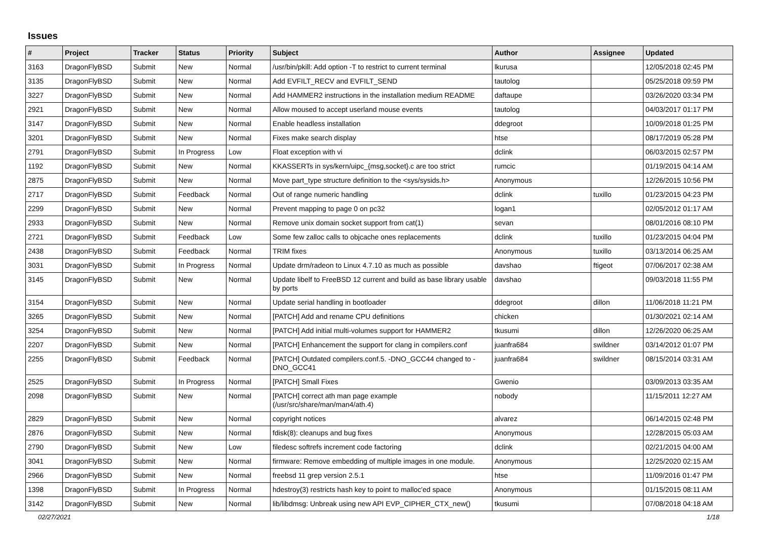Issues
| # | Project | Tracker | Status | Priority | Subject | Author | Assignee | Updated |
| --- | --- | --- | --- | --- | --- | --- | --- | --- |
| 3163 | DragonFlyBSD | Submit | New | Normal | /usr/bin/pkill: Add option -T to restrict to current terminal | lkurusa | | 12/05/2018 02:45 PM |
| 3135 | DragonFlyBSD | Submit | New | Normal | Add EVFILT_RECV and EVFILT_SEND | tautolog | | 05/25/2018 09:59 PM |
| 3227 | DragonFlyBSD | Submit | New | Normal | Add HAMMER2 instructions in the installation medium README | daftaupe | | 03/26/2020 03:34 PM |
| 2921 | DragonFlyBSD | Submit | New | Normal | Allow moused to accept userland mouse events | tautolog | | 04/03/2017 01:17 PM |
| 3147 | DragonFlyBSD | Submit | New | Normal | Enable headless installation | ddegroot | | 10/09/2018 01:25 PM |
| 3201 | DragonFlyBSD | Submit | New | Normal | Fixes make search display | htse | | 08/17/2019 05:28 PM |
| 2791 | DragonFlyBSD | Submit | In Progress | Low | Float exception with vi | dclink | | 06/03/2015 02:57 PM |
| 1192 | DragonFlyBSD | Submit | New | Normal | KKASSERTs in sys/kern/uipc_{msg,socket}.c are too strict | rumcic | | 01/19/2015 04:14 AM |
| 2875 | DragonFlyBSD | Submit | New | Normal | Move part_type structure definition to the <sys/sysids.h> | Anonymous | | 12/26/2015 10:56 PM |
| 2717 | DragonFlyBSD | Submit | Feedback | Normal | Out of range numeric handling | dclink | tuxillo | 01/23/2015 04:23 PM |
| 2299 | DragonFlyBSD | Submit | New | Normal | Prevent mapping to page 0 on pc32 | logan1 | | 02/05/2012 01:17 AM |
| 2933 | DragonFlyBSD | Submit | New | Normal | Remove unix domain socket support from cat(1) | sevan | | 08/01/2016 08:10 PM |
| 2721 | DragonFlyBSD | Submit | Feedback | Low | Some few zalloc calls to objcache ones replacements | dclink | tuxillo | 01/23/2015 04:04 PM |
| 2438 | DragonFlyBSD | Submit | Feedback | Normal | TRIM fixes | Anonymous | tuxillo | 03/13/2014 06:25 AM |
| 3031 | DragonFlyBSD | Submit | In Progress | Normal | Update drm/radeon to Linux 4.7.10 as much as possible | davshao | ftigeot | 07/06/2017 02:38 AM |
| 3145 | DragonFlyBSD | Submit | New | Normal | Update libelf to FreeBSD 12 current and build as base library usable by ports | davshao | | 09/03/2018 11:55 PM |
| 3154 | DragonFlyBSD | Submit | New | Normal | Update serial handling in bootloader | ddegroot | dillon | 11/06/2018 11:21 PM |
| 3265 | DragonFlyBSD | Submit | New | Normal | [PATCH] Add and rename CPU definitions | chicken | | 01/30/2021 02:14 AM |
| 3254 | DragonFlyBSD | Submit | New | Normal | [PATCH] Add initial multi-volumes support for HAMMER2 | tkusumi | dillon | 12/26/2020 06:25 AM |
| 2207 | DragonFlyBSD | Submit | New | Normal | [PATCH] Enhancement the support for clang in compilers.conf | juanfra684 | swildner | 03/14/2012 01:07 PM |
| 2255 | DragonFlyBSD | Submit | Feedback | Normal | [PATCH] Outdated compilers.conf.5. -DNO_GCC44 changed to -DNO_GCC41 | juanfra684 | swildner | 08/15/2014 03:31 AM |
| 2525 | DragonFlyBSD | Submit | In Progress | Normal | [PATCH] Small Fixes | Gwenio | | 03/09/2013 03:35 AM |
| 2098 | DragonFlyBSD | Submit | New | Normal | [PATCH] correct ath man page example (/usr/src/share/man/man4/ath.4) | nobody | | 11/15/2011 12:27 AM |
| 2829 | DragonFlyBSD | Submit | New | Normal | copyright notices | alvarez | | 06/14/2015 02:48 PM |
| 2876 | DragonFlyBSD | Submit | New | Normal | fdisk(8): cleanups and bug fixes | Anonymous | | 12/28/2015 05:03 AM |
| 2790 | DragonFlyBSD | Submit | New | Low | filedesc softrefs increment code factoring | dclink | | 02/21/2015 04:00 AM |
| 3041 | DragonFlyBSD | Submit | New | Normal | firmware: Remove embedding of multiple images in one module. | Anonymous | | 12/25/2020 02:15 AM |
| 2966 | DragonFlyBSD | Submit | New | Normal | freebsd 11 grep version 2.5.1 | htse | | 11/09/2016 01:47 PM |
| 1398 | DragonFlyBSD | Submit | In Progress | Normal | hdestroy(3) restricts hash key to point to malloc'ed space | Anonymous | | 01/15/2015 08:11 AM |
| 3142 | DragonFlyBSD | Submit | New | Normal | lib/libdmsg: Unbreak using new API EVP_CIPHER_CTX_new() | tkusumi | | 07/08/2018 04:18 AM |
02/27/2021 1/18